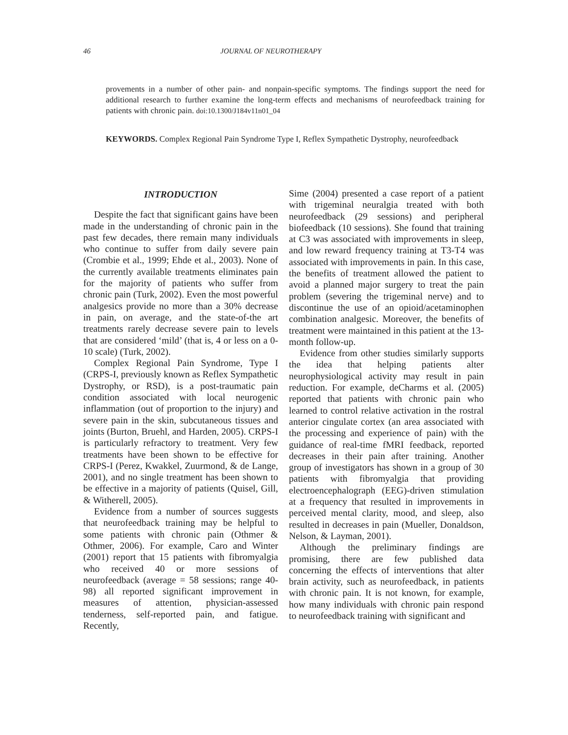46 JOURNAL OF NEUROTHERAPY
provements in a number of other pain- and nonpain-specific symptoms. The findings support the need for additional research to further examine the long-term effects and mechanisms of neurofeedback training for patients with chronic pain. doi:10.1300/J184v11n01_04
KEYWORDS. Complex Regional Pain Syndrome Type I, Reflex Sympathetic Dystrophy, neurofeedback
INTRODUCTION
Despite the fact that significant gains have been made in the understanding of chronic pain in the past few decades, there remain many individuals who continue to suffer from daily severe pain (Crombie et al., 1999; Ehde et al., 2003). None of the currently available treatments eliminates pain for the majority of patients who suffer from chronic pain (Turk, 2002). Even the most powerful analgesics provide no more than a 30% decrease in pain, on average, and the state-of-the art treatments rarely decrease severe pain to levels that are considered ‘mild’ (that is, 4 or less on a 0-10 scale) (Turk, 2002).
Complex Regional Pain Syndrome, Type I (CRPS-I, previously known as Reflex Sympathetic Dystrophy, or RSD), is a post-traumatic pain condition associated with local neurogenic inflammation (out of proportion to the injury) and severe pain in the skin, subcutaneous tissues and joints (Burton, Bruehl, and Harden, 2005). CRPS-I is particularly refractory to treatment. Very few treatments have been shown to be effective for CRPS-I (Perez, Kwakkel, Zuurmond, & de Lange, 2001), and no single treatment has been shown to be effective in a majority of patients (Quisel, Gill, & Witherell, 2005).
Evidence from a number of sources suggests that neurofeedback training may be helpful to some patients with chronic pain (Othmer & Othmer, 2006). For example, Caro and Winter (2001) report that 15 patients with fibromyalgia who received 40 or more sessions of neurofeedback (average = 58 sessions; range 40-98) all reported significant improvement in measures of attention, physician-assessed tenderness, self-reported pain, and fatigue. Recently,
Sime (2004) presented a case report of a patient with trigeminal neuralgia treated with both neurofeedback (29 sessions) and peripheral biofeedback (10 sessions). She found that training at C3 was associated with improvements in sleep, and low reward frequency training at T3-T4 was associated with improvements in pain. In this case, the benefits of treatment allowed the patient to avoid a planned major surgery to treat the pain problem (severing the trigeminal nerve) and to discontinue the use of an opioid/acetaminophen combination analgesic. Moreover, the benefits of treatment were maintained in this patient at the 13-month follow-up.
Evidence from other studies similarly supports the idea that helping patients alter neurophysiological activity may result in pain reduction. For example, deCharms et al. (2005) reported that patients with chronic pain who learned to control relative activation in the rostral anterior cingulate cortex (an area associated with the processing and experience of pain) with the guidance of real-time fMRI feedback, reported decreases in their pain after training. Another group of investigators has shown in a group of 30 patients with fibromyalgia that providing electroencephalograph (EEG)-driven stimulation at a frequency that resulted in improvements in perceived mental clarity, mood, and sleep, also resulted in decreases in pain (Mueller, Donaldson, Nelson, & Layman, 2001).
Although the preliminary findings are promising, there are few published data concerning the effects of interventions that alter brain activity, such as neurofeedback, in patients with chronic pain. It is not known, for example, how many individuals with chronic pain respond to neurofeedback training with significant and